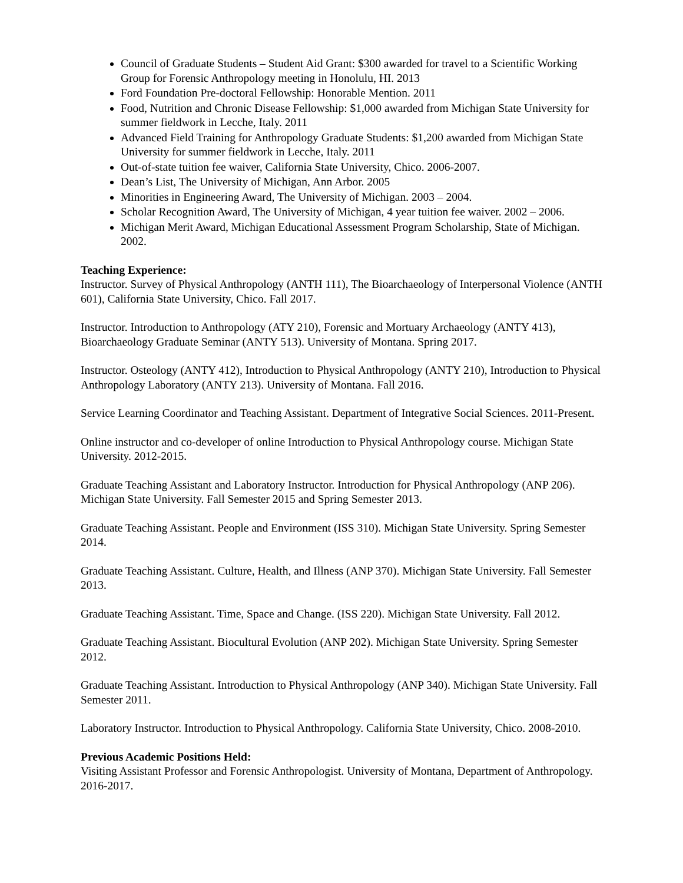Council of Graduate Students – Student Aid Grant: $300 awarded for travel to a Scientific Working Group for Forensic Anthropology meeting in Honolulu, HI. 2013
Ford Foundation Pre-doctoral Fellowship: Honorable Mention. 2011
Food, Nutrition and Chronic Disease Fellowship: $1,000 awarded from Michigan State University for summer fieldwork in Lecche, Italy. 2011
Advanced Field Training for Anthropology Graduate Students: $1,200 awarded from Michigan State University for summer fieldwork in Lecche, Italy. 2011
Out-of-state tuition fee waiver, California State University, Chico. 2006-2007.
Dean’s List, The University of Michigan, Ann Arbor. 2005
Minorities in Engineering Award, The University of Michigan. 2003 – 2004.
Scholar Recognition Award, The University of Michigan, 4 year tuition fee waiver. 2002 – 2006.
Michigan Merit Award, Michigan Educational Assessment Program Scholarship, State of Michigan. 2002.
Teaching Experience:
Instructor. Survey of Physical Anthropology (ANTH 111), The Bioarchaeology of Interpersonal Violence (ANTH 601), California State University, Chico. Fall 2017.
Instructor. Introduction to Anthropology (ATY 210), Forensic and Mortuary Archaeology (ANTY 413), Bioarchaeology Graduate Seminar (ANTY 513). University of Montana. Spring 2017.
Instructor. Osteology (ANTY 412), Introduction to Physical Anthropology (ANTY 210), Introduction to Physical Anthropology Laboratory (ANTY 213). University of Montana. Fall 2016.
Service Learning Coordinator and Teaching Assistant. Department of Integrative Social Sciences. 2011-Present.
Online instructor and co-developer of online Introduction to Physical Anthropology course. Michigan State University. 2012-2015.
Graduate Teaching Assistant and Laboratory Instructor. Introduction for Physical Anthropology (ANP 206). Michigan State University. Fall Semester 2015 and Spring Semester 2013.
Graduate Teaching Assistant. People and Environment (ISS 310). Michigan State University. Spring Semester 2014.
Graduate Teaching Assistant. Culture, Health, and Illness (ANP 370). Michigan State University. Fall Semester 2013.
Graduate Teaching Assistant. Time, Space and Change. (ISS 220). Michigan State University. Fall 2012.
Graduate Teaching Assistant. Biocultural Evolution (ANP 202). Michigan State University. Spring Semester 2012.
Graduate Teaching Assistant. Introduction to Physical Anthropology (ANP 340). Michigan State University. Fall Semester 2011.
Laboratory Instructor. Introduction to Physical Anthropology. California State University, Chico. 2008-2010.
Previous Academic Positions Held:
Visiting Assistant Professor and Forensic Anthropologist. University of Montana, Department of Anthropology. 2016-2017.